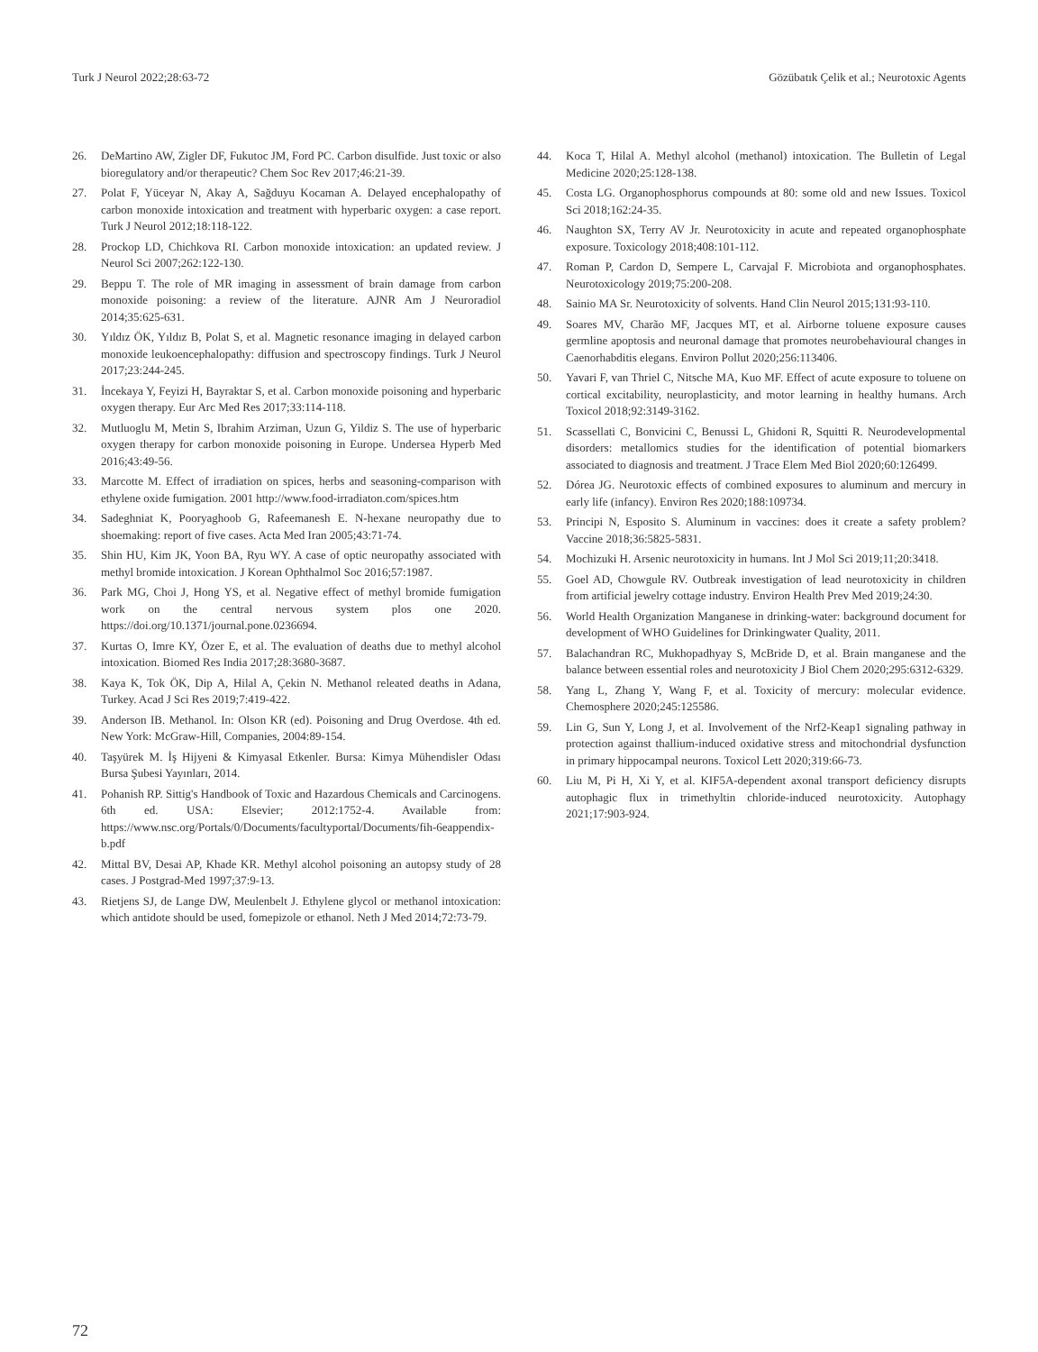Turk J Neurol 2022;28:63-72 Gözübatık Çelik et al.; Neurotoxic Agents
26. DeMartino AW, Zigler DF, Fukutoc JM, Ford PC. Carbon disulfide. Just toxic or also bioregulatory and/or therapeutic? Chem Soc Rev 2017;46:21-39.
27. Polat F, Yüceyar N, Akay A, Sağduyu Kocaman A. Delayed encephalopathy of carbon monoxide intoxication and treatment with hyperbaric oxygen: a case report. Turk J Neurol 2012;18:118-122.
28. Prockop LD, Chichkova RI. Carbon monoxide intoxication: an updated review. J Neurol Sci 2007;262:122-130.
29. Beppu T. The role of MR imaging in assessment of brain damage from carbon monoxide poisoning: a review of the literature. AJNR Am J Neuroradiol 2014;35:625-631.
30. Yıldız ÖK, Yıldız B, Polat S, et al. Magnetic resonance imaging in delayed carbon monoxide leukoencephalopathy: diffusion and spectroscopy findings. Turk J Neurol 2017;23:244-245.
31. İncekaya Y, Feyizi H, Bayraktar S, et al. Carbon monoxide poisoning and hyperbaric oxygen therapy. Eur Arc Med Res 2017;33:114-118.
32. Mutluoglu M, Metin S, Ibrahim Arziman, Uzun G, Yildiz S. The use of hyperbaric oxygen therapy for carbon monoxide poisoning in Europe. Undersea Hyperb Med 2016;43:49-56.
33. Marcotte M. Effect of irradiation on spices, herbs and seasoning-comparison with ethylene oxide fumigation. 2001 http://www.food-irradiaton.com/spices.htm
34. Sadeghniat K, Pooryaghoob G, Rafeemanesh E. N-hexane neuropathy due to shoemaking: report of five cases. Acta Med Iran 2005;43:71-74.
35. Shin HU, Kim JK, Yoon BA, Ryu WY. A case of optic neuropathy associated with methyl bromide intoxication. J Korean Ophthalmol Soc 2016;57:1987.
36. Park MG, Choi J, Hong YS, et al. Negative effect of methyl bromide fumigation work on the central nervous system plos one 2020. https://doi.org/10.1371/journal.pone.0236694.
37. Kurtas O, Imre KY, Özer E, et al. The evaluation of deaths due to methyl alcohol intoxication. Biomed Res India 2017;28:3680-3687.
38. Kaya K, Tok ÖK, Dip A, Hilal A, Çekin N. Methanol releated deaths in Adana, Turkey. Acad J Sci Res 2019;7:419-422.
39. Anderson IB. Methanol. In: Olson KR (ed). Poisoning and Drug Overdose. 4th ed. New York: McGraw-Hill, Companies, 2004:89-154.
40. Taşyürek M. İş Hijyeni & Kimyasal Etkenler. Bursa: Kimya Mühendisler Odası Bursa Şubesi Yayınları, 2014.
41. Pohanish RP. Sittig's Handbook of Toxic and Hazardous Chemicals and Carcinogens. 6th ed. USA: Elsevier; 2012:1752-4. Available from: https://www.nsc.org/Portals/0/Documents/facultyportal/Documents/fih-6eappendix-b.pdf
42. Mittal BV, Desai AP, Khade KR. Methyl alcohol poisoning an autopsy study of 28 cases. J Postgrad-Med 1997;37:9-13.
43. Rietjens SJ, de Lange DW, Meulenbelt J. Ethylene glycol or methanol intoxication: which antidote should be used, fomepizole or ethanol. Neth J Med 2014;72:73-79.
44. Koca T, Hilal A. Methyl alcohol (methanol) intoxication. The Bulletin of Legal Medicine 2020;25:128-138.
45. Costa LG. Organophosphorus compounds at 80: some old and new Issues. Toxicol Sci 2018;162:24-35.
46. Naughton SX, Terry AV Jr. Neurotoxicity in acute and repeated organophosphate exposure. Toxicology 2018;408:101-112.
47. Roman P, Cardon D, Sempere L, Carvajal F. Microbiota and organophosphates. Neurotoxicology 2019;75:200-208.
48. Sainio MA Sr. Neurotoxicity of solvents. Hand Clin Neurol 2015;131:93-110.
49. Soares MV, Charão MF, Jacques MT, et al. Airborne toluene exposure causes germline apoptosis and neuronal damage that promotes neurobehavioural changes in Caenorhabditis elegans. Environ Pollut 2020;256:113406.
50. Yavari F, van Thriel C, Nitsche MA, Kuo MF. Effect of acute exposure to toluene on cortical excitability, neuroplasticity, and motor learning in healthy humans. Arch Toxicol 2018;92:3149-3162.
51. Scassellati C, Bonvicini C, Benussi L, Ghidoni R, Squitti R. Neurodevelopmental disorders: metallomics studies for the identification of potential biomarkers associated to diagnosis and treatment. J Trace Elem Med Biol 2020;60:126499.
52. Dórea JG. Neurotoxic effects of combined exposures to aluminum and mercury in early life (infancy). Environ Res 2020;188:109734.
53. Principi N, Esposito S. Aluminum in vaccines: does it create a safety problem? Vaccine 2018;36:5825-5831.
54. Mochizuki H. Arsenic neurotoxicity in humans. Int J Mol Sci 2019;11;20:3418.
55. Goel AD, Chowgule RV. Outbreak investigation of lead neurotoxicity in children from artificial jewelry cottage industry. Environ Health Prev Med 2019;24:30.
56. World Health Organization Manganese in drinking-water: background document for development of WHO Guidelines for Drinkingwater Quality, 2011.
57. Balachandran RC, Mukhopadhyay S, McBride D, et al. Brain manganese and the balance between essential roles and neurotoxicity J Biol Chem 2020;295:6312-6329.
58. Yang L, Zhang Y, Wang F, et al. Toxicity of mercury: molecular evidence. Chemosphere 2020;245:125586.
59. Lin G, Sun Y, Long J, et al. Involvement of the Nrf2-Keap1 signaling pathway in protection against thallium-induced oxidative stress and mitochondrial dysfunction in primary hippocampal neurons. Toxicol Lett 2020;319:66-73.
60. Liu M, Pi H, Xi Y, et al. KIF5A-dependent axonal transport deficiency disrupts autophagic flux in trimethyltin chloride-induced neurotoxicity. Autophagy 2021;17:903-924.
72